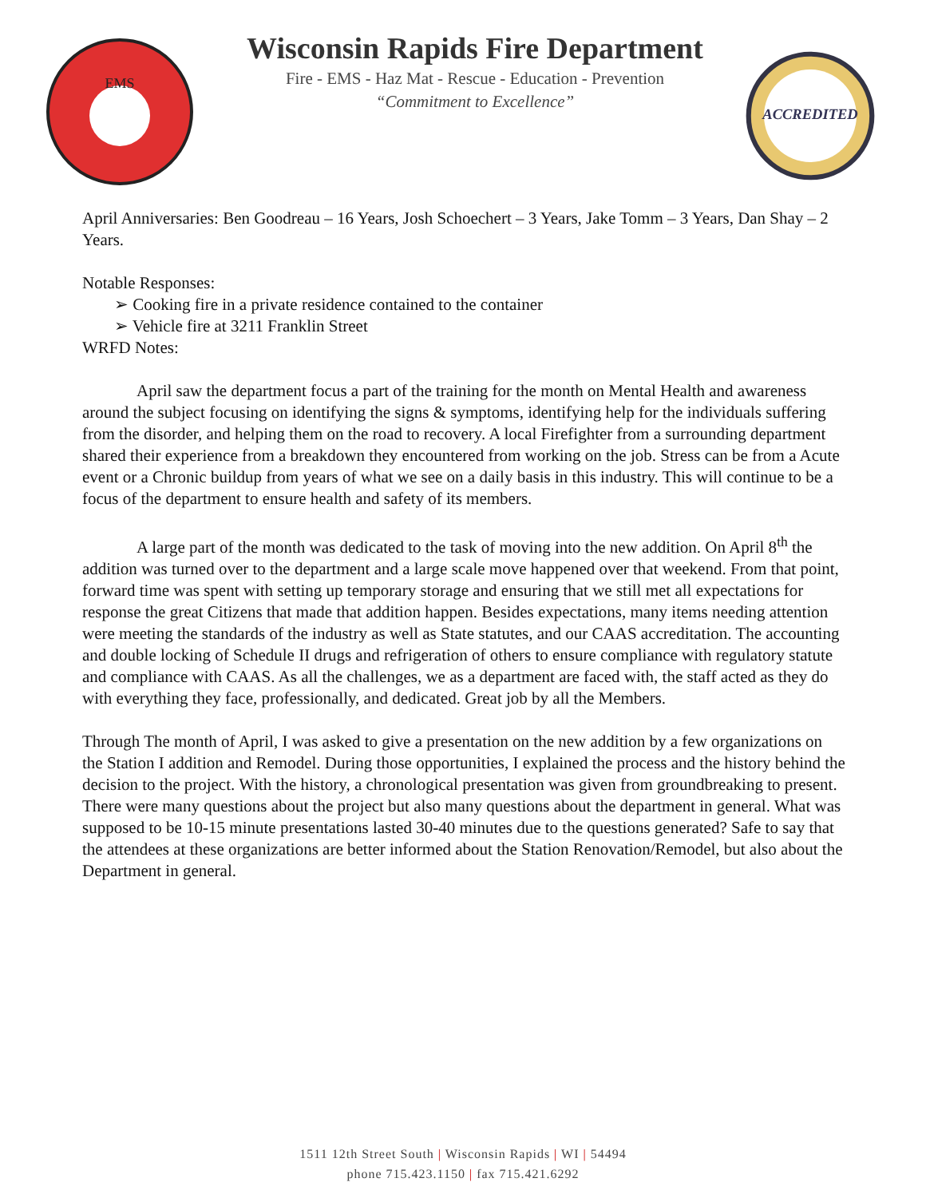EMS
Wisconsin Rapids Fire Department
Fire - EMS - Haz Mat - Rescue - Education - Prevention
“Commitment to Excellence”
ACCREDITED
April Anniversaries: Ben Goodreau – 16 Years, Josh Schoechert – 3 Years, Jake Tomm – 3 Years, Dan Shay – 2 Years.
Notable Responses:
➢ Cooking fire in a private residence contained to the container
➢ Vehicle fire at 3211 Franklin Street
WRFD Notes:
April saw the department focus a part of the training for the month on Mental Health and awareness around the subject focusing on identifying the signs & symptoms, identifying help for the individuals suffering from the disorder, and helping them on the road to recovery. A local Firefighter from a surrounding department shared their experience from a breakdown they encountered from working on the job. Stress can be from a Acute event or a Chronic buildup from years of what we see on a daily basis in this industry. This will continue to be a focus of the department to ensure health and safety of its members.
A large part of the month was dedicated to the task of moving into the new addition. On April 8<sup>th</sup> the addition was turned over to the department and a large scale move happened over that weekend. From that point, forward time was spent with setting up temporary storage and ensuring that we still met all expectations for response the great Citizens that made that addition happen. Besides expectations, many items needing attention were meeting the standards of the industry as well as State statutes, and our CAAS accreditation. The accounting and double locking of Schedule II drugs and refrigeration of others to ensure compliance with regulatory statute and compliance with CAAS. As all the challenges, we as a department are faced with, the staff acted as they do with everything they face, professionally, and dedicated. Great job by all the Members.
Through The month of April, I was asked to give a presentation on the new addition by a few organizations on the Station I addition and Remodel. During those opportunities, I explained the process and the history behind the decision to the project. With the history, a chronological presentation was given from groundbreaking to present. There were many questions about the project but also many questions about the department in general. What was supposed to be 10-15 minute presentations lasted 30-40 minutes due to the questions generated? Safe to say that the attendees at these organizations are better informed about the Station Renovation/Remodel, but also about the Department in general.
1511 12th Street South | Wisconsin Rapids | WI | 54494
phone 715.423.1150 | fax 715.421.6292